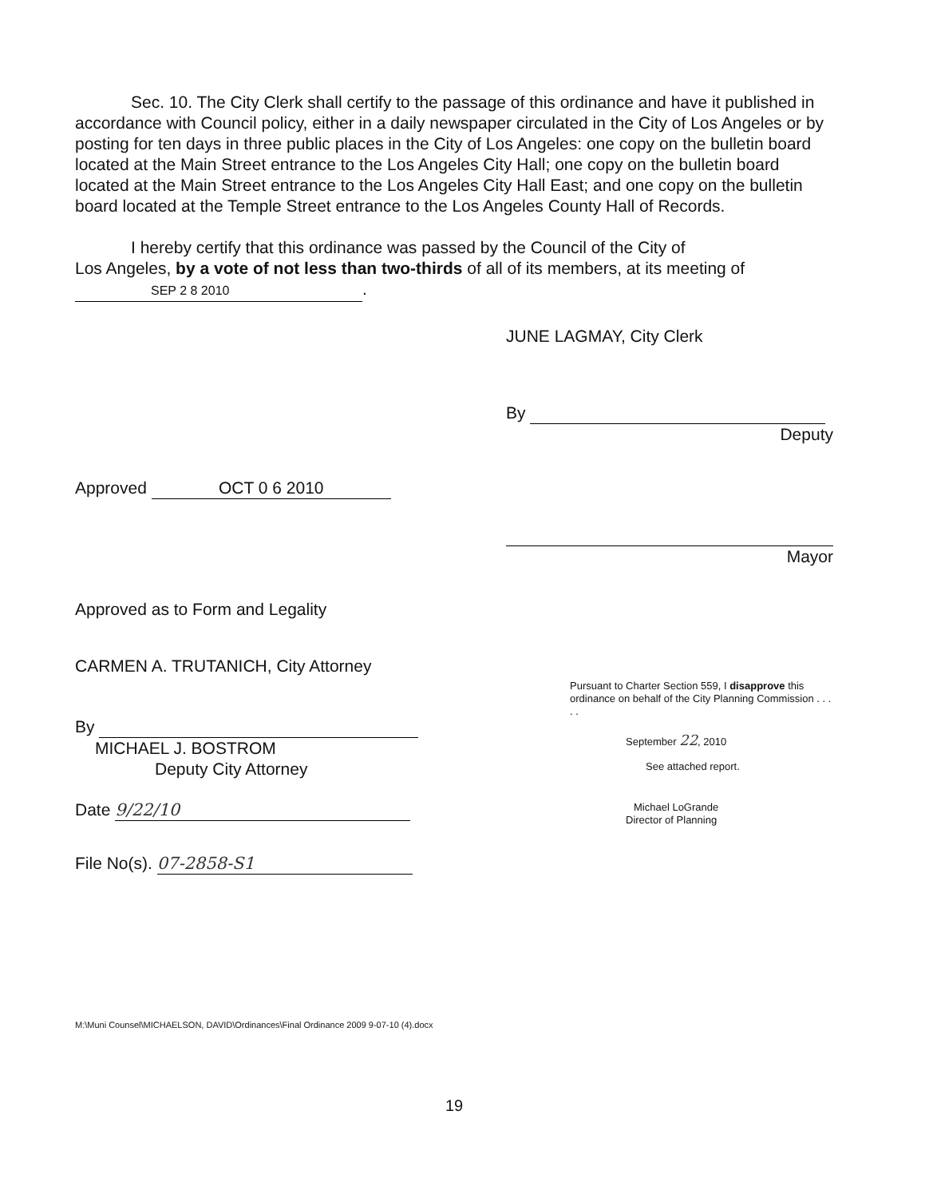Sec. 10. The City Clerk shall certify to the passage of this ordinance and have it published in accordance with Council policy, either in a daily newspaper circulated in the City of Los Angeles or by posting for ten days in three public places in the City of Los Angeles: one copy on the bulletin board located at the Main Street entrance to the Los Angeles City Hall; one copy on the bulletin board located at the Main Street entrance to the Los Angeles City Hall East; and one copy on the bulletin board located at the Temple Street entrance to the Los Angeles County Hall of Records.
I hereby certify that this ordinance was passed by the Council of the City of
Los Angeles, by a vote of not less than two-thirds of all of its members, at its meeting of
SEP 2 8 2010.
Approved OCT 0 6 2010
JUNE LAGMAY, City Clerk
By
Deputy
Mayor
Approved as to Form and Legality
CARMEN A. TRUTANICH, City Attorney
By
MICHAEL J. BOSTROM
Deputy City Attorney
Date 9/22/10
File No(s). 07-2858-S1
Pursuant to Charter Section 559, I disapprove this ordinance on behalf of the City Planning Commission . . . . .
September 22, 2010
See attached report.
Michael LoGrande
Director of Planning
M:\Muni Counsel\MICHAELSON, DAVID\Ordinances\Final Ordinance 2009 9-07-10 (4).docx
19